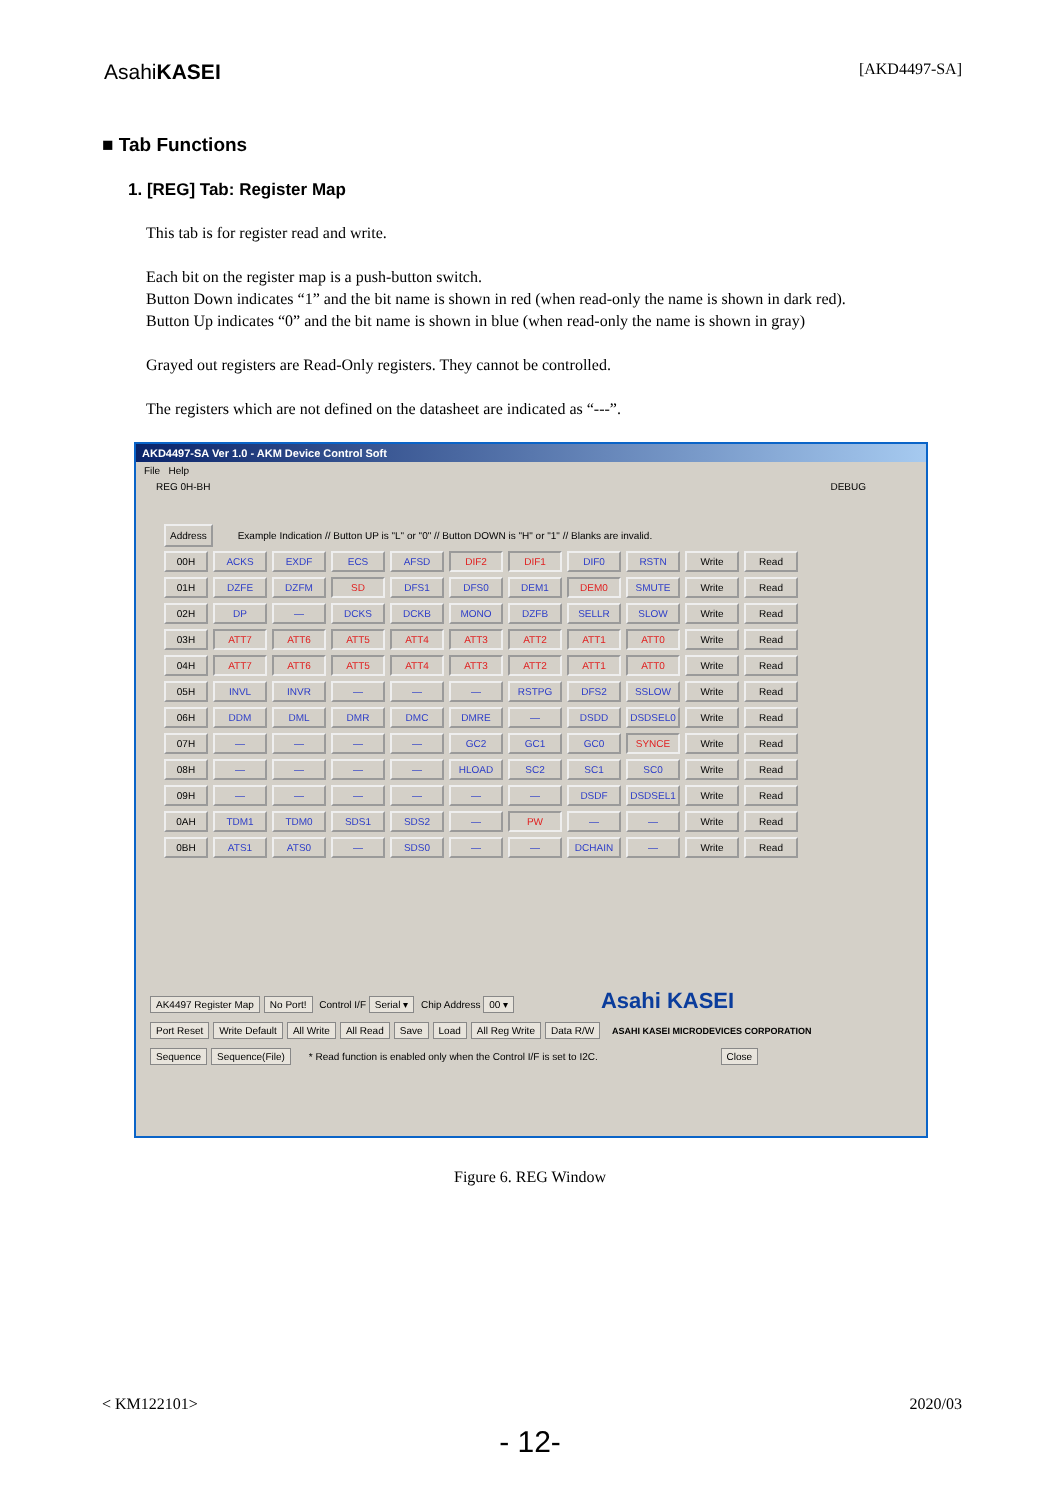AsahiKASEI
[AKD4497-SA]
■ Tab Functions
1. [REG] Tab: Register Map
This tab is for register read and write.
Each bit on the register map is a push-button switch.
Button Down indicates “1” and the bit name is shown in red (when read-only the name is shown in dark red).
Button Up indicates “0” and the bit name is shown in blue (when read-only the name is shown in gray)
Grayed out registers are Read-Only registers. They cannot be controlled.
The registers which are not defined on the datasheet are indicated as “---”.
AKD4497-SA Ver 1.0 - AKM Device Control Soft
File Help
REG 0H-BH DEBUG
Address Example Indication // Button UP is "L" or "0" // Button DOWN is "H" or "1" // Blanks are invalid.
00H ACKS EXDF ECS AFSD DIF2 DIF1 DIF0 RSTN Write Read 01H DZFE DZFM SD DFS1 DFS0 DEM1 DEM0 SMUTE Write Read 02H DP — DCKS DCKB MONO DZFB SELLR SLOW Write Read 03H ATT7 ATT6 ATT5 ATT4 ATT3 ATT2 ATT1 ATT0 Write Read 04H ATT7 ATT6 ATT5 ATT4 ATT3 ATT2 ATT1 ATT0 Write Read 05H INVL INVR — — — RSTPG DFS2 SSLOW Write Read 06H DDM DML DMR DMC DMRE — DSDD DSDSEL0 Write Read 07H — — — — GC2 GC1 GC0 SYNCE Write Read 08H — — — — HLOAD SC2 SC1 SC0 Write Read 09H — — — — — — DSDF DSDSEL1 Write Read 0AH TDM1 TDM0 SDS1 SDS2 — PW — — Write Read 0BH ATS1 ATS0 — SDS0 — — DCHAIN — Write Read
AK4497 Register Map No Port! Control I/F Serial ▾ Chip Address 00 ▾ Asahi KASEI
Port Reset Write Default All Write All Read Save Load All Reg Write Data R/W ASAHI KASEI MICRODEVICES CORPORATION
Sequence Sequence(File) * Read function is enabled only when the Control I/F is set to I2C. Close
Figure 6. REG Window
< KM122101> 2020/03
- 12-